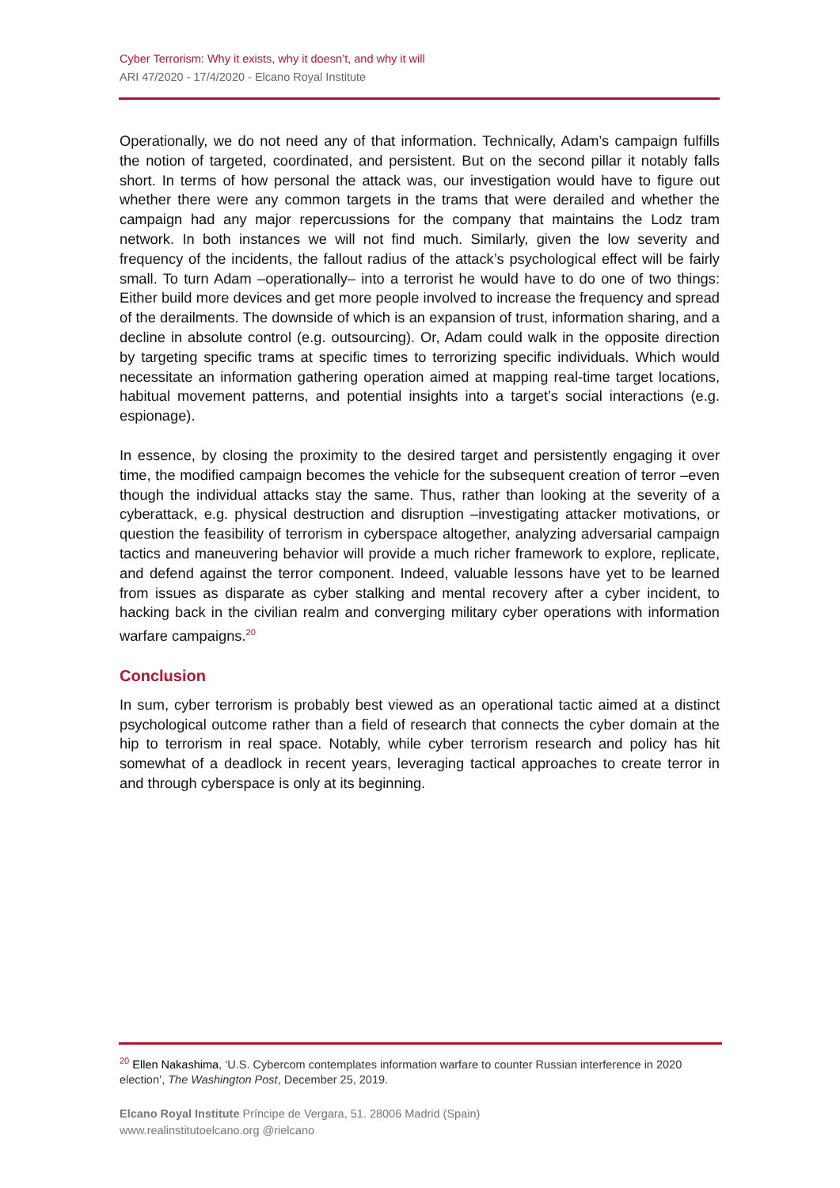Cyber Terrorism: Why it exists, why it doesn’t, and why it will
ARI 47/2020 - 17/4/2020 - Elcano Royal Institute
Operationally, we do not need any of that information. Technically, Adam’s campaign fulfills the notion of targeted, coordinated, and persistent. But on the second pillar it notably falls short. In terms of how personal the attack was, our investigation would have to figure out whether there were any common targets in the trams that were derailed and whether the campaign had any major repercussions for the company that maintains the Lodz tram network. In both instances we will not find much. Similarly, given the low severity and frequency of the incidents, the fallout radius of the attack’s psychological effect will be fairly small. To turn Adam –operationally– into a terrorist he would have to do one of two things: Either build more devices and get more people involved to increase the frequency and spread of the derailments. The downside of which is an expansion of trust, information sharing, and a decline in absolute control (e.g. outsourcing). Or, Adam could walk in the opposite direction by targeting specific trams at specific times to terrorizing specific individuals. Which would necessitate an information gathering operation aimed at mapping real-time target locations, habitual movement patterns, and potential insights into a target’s social interactions (e.g. espionage).
In essence, by closing the proximity to the desired target and persistently engaging it over time, the modified campaign becomes the vehicle for the subsequent creation of terror –even though the individual attacks stay the same. Thus, rather than looking at the severity of a cyberattack, e.g. physical destruction and disruption –investigating attacker motivations, or question the feasibility of terrorism in cyberspace altogether, analyzing adversarial campaign tactics and maneuvering behavior will provide a much richer framework to explore, replicate, and defend against the terror component. Indeed, valuable lessons have yet to be learned from issues as disparate as cyber stalking and mental recovery after a cyber incident, to hacking back in the civilian realm and converging military cyber operations with information warfare campaigns.<sup>20</sup>
Conclusion
In sum, cyber terrorism is probably best viewed as an operational tactic aimed at a distinct psychological outcome rather than a field of research that connects the cyber domain at the hip to terrorism in real space. Notably, while cyber terrorism research and policy has hit somewhat of a deadlock in recent years, leveraging tactical approaches to create terror in and through cyberspace is only at its beginning.
<sup>20</sup> Ellen Nakashima, ‘U.S. Cybercom contemplates information warfare to counter Russian interference in 2020 election’, The Washington Post, December 25, 2019.
Elcano Royal Institute Príncipe de Vergara, 51. 28006 Madrid (Spain)
www.realinstitutoelcano.org @rielcano